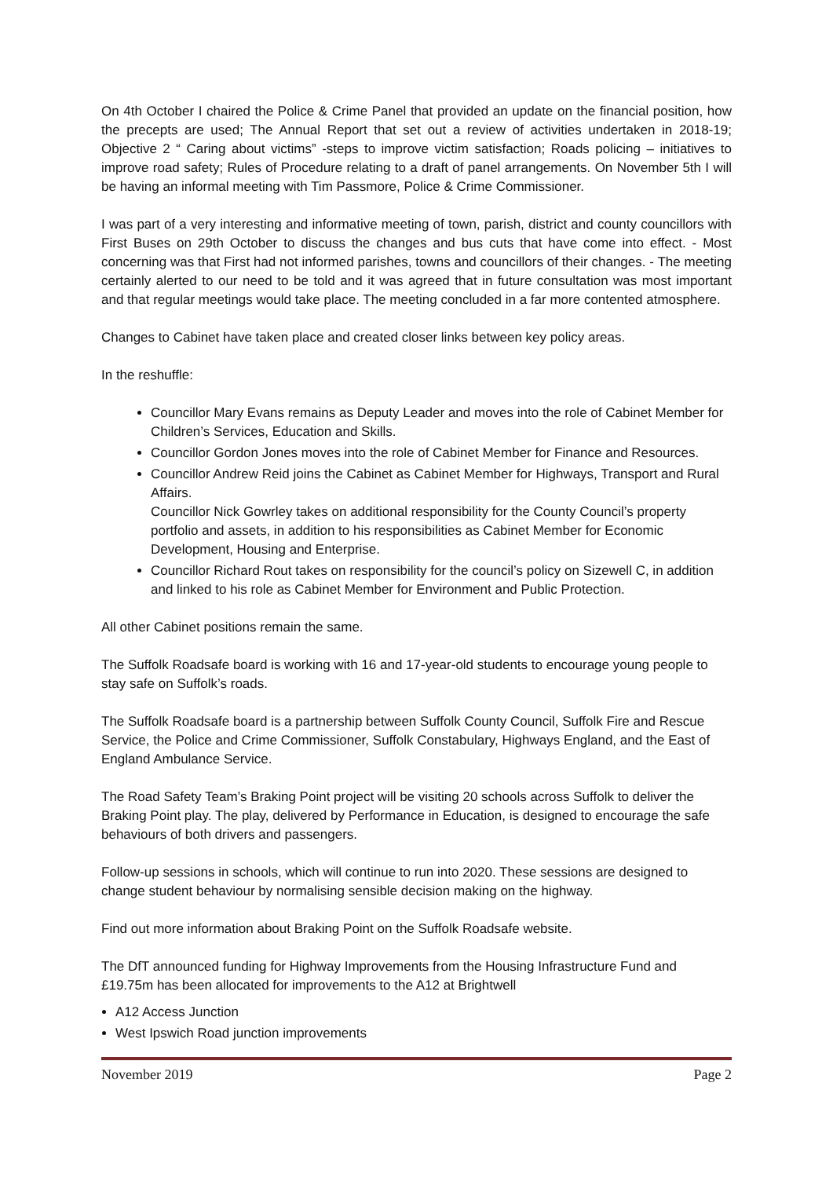On 4th October I chaired the Police & Crime Panel that provided an update on the financial position, how the precepts are used; The Annual Report that set out a review of activities undertaken in 2018-19; Objective 2 “ Caring about victims” -steps to improve victim satisfaction; Roads policing – initiatives to improve road safety; Rules of Procedure relating to a draft of panel arrangements. On November 5th I will be having an informal meeting with Tim Passmore, Police & Crime Commissioner.
I was part of a very interesting and informative meeting of town, parish, district and county councillors with First Buses on 29th October to discuss the changes and bus cuts that have come into effect. - Most concerning was that First had not informed parishes, towns and councillors of their changes. - The meeting certainly alerted to our need to be told and it was agreed that in future consultation was most important and that regular meetings would take place. The meeting concluded in a far more contented atmosphere.
Changes to Cabinet have taken place and created closer links between key policy areas.
In the reshuffle:
Councillor Mary Evans remains as Deputy Leader and moves into the role of Cabinet Member for Children’s Services, Education and Skills.
Councillor Gordon Jones moves into the role of Cabinet Member for Finance and Resources.
Councillor Andrew Reid joins the Cabinet as Cabinet Member for Highways, Transport and Rural Affairs.
Councillor Nick Gowrley takes on additional responsibility for the County Council’s property portfolio and assets, in addition to his responsibilities as Cabinet Member for Economic Development, Housing and Enterprise.
Councillor Richard Rout takes on responsibility for the council’s policy on Sizewell C, in addition and linked to his role as Cabinet Member for Environment and Public Protection.
All other Cabinet positions remain the same.
The Suffolk Roadsafe board is working with 16 and 17-year-old students to encourage young people to stay safe on Suffolk’s roads.
The Suffolk Roadsafe board is a partnership between Suffolk County Council, Suffolk Fire and Rescue Service, the Police and Crime Commissioner, Suffolk Constabulary, Highways England, and the East of England Ambulance Service.
The Road Safety Team’s Braking Point project will be visiting 20 schools across Suffolk to deliver the Braking Point play. The play, delivered by Performance in Education, is designed to encourage the safe behaviours of both drivers and passengers.
Follow-up sessions in schools, which will continue to run into 2020. These sessions are designed to change student behaviour by normalising sensible decision making on the highway.
Find out more information about Braking Point on the Suffolk Roadsafe website.
The DfT announced funding for Highway Improvements from the Housing Infrastructure Fund and £19.75m has been allocated for improvements to the A12 at Brightwell
A12 Access Junction
West Ipswich Road junction improvements
November 2019 Page 2